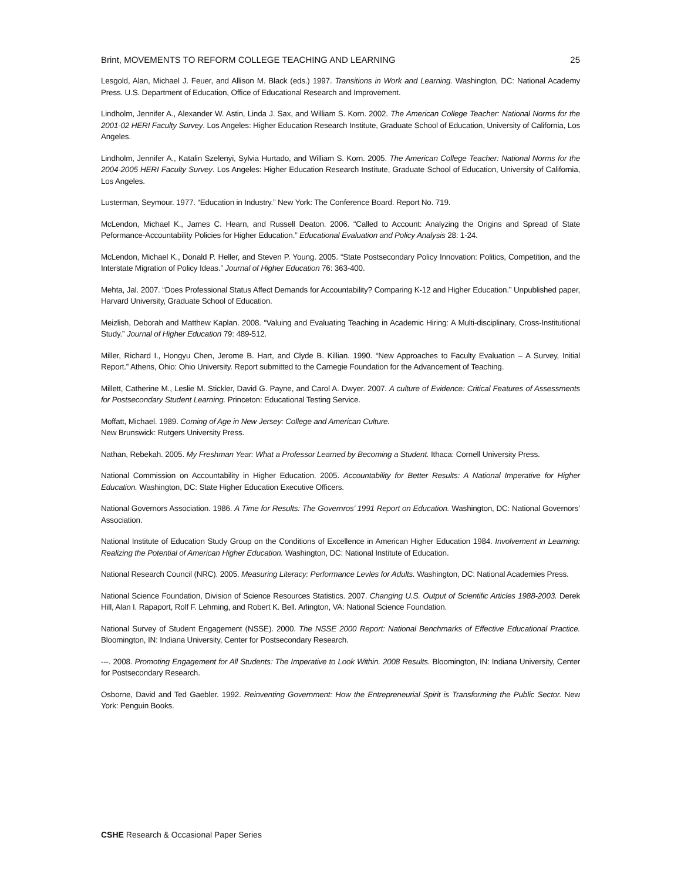Brint, MOVEMENTS TO REFORM COLLEGE TEACHING AND LEARNING 25
Lesgold, Alan, Michael J. Feuer, and Allison M. Black (eds.) 1997. Transitions in Work and Learning. Washington, DC: National Academy Press. U.S. Department of Education, Office of Educational Research and Improvement.
Lindholm, Jennifer A., Alexander W. Astin, Linda J. Sax, and William S. Korn. 2002. The American College Teacher: National Norms for the 2001-02 HERI Faculty Survey. Los Angeles: Higher Education Research Institute, Graduate School of Education, University of California, Los Angeles.
Lindholm, Jennifer A., Katalin Szelenyi, Sylvia Hurtado, and William S. Korn. 2005. The American College Teacher: National Norms for the 2004-2005 HERI Faculty Survey. Los Angeles: Higher Education Research Institute, Graduate School of Education, University of California, Los Angeles.
Lusterman, Seymour. 1977. “Education in Industry.” New York: The Conference Board. Report No. 719.
McLendon, Michael K., James C. Hearn, and Russell Deaton. 2006. “Called to Account: Analyzing the Origins and Spread of State Peformance-Accountability Policies for Higher Education.” Educational Evaluation and Policy Analysis 28: 1-24.
McLendon, Michael K., Donald P. Heller, and Steven P. Young. 2005. “State Postsecondary Policy Innovation: Politics, Competition, and the Interstate Migration of Policy Ideas.” Journal of Higher Education 76: 363-400.
Mehta, Jal. 2007. “Does Professional Status Affect Demands for Accountability? Comparing K-12 and Higher Education.” Unpublished paper, Harvard University, Graduate School of Education.
Meizlish, Deborah and Matthew Kaplan. 2008. “Valuing and Evaluating Teaching in Academic Hiring: A Multi-disciplinary, Cross-Institutional Study.” Journal of Higher Education 79: 489-512.
Miller, Richard I., Hongyu Chen, Jerome B. Hart, and Clyde B. Killian. 1990. “New Approaches to Faculty Evaluation – A Survey, Initial Report.” Athens, Ohio: Ohio University. Report submitted to the Carnegie Foundation for the Advancement of Teaching.
Millett, Catherine M., Leslie M. Stickler, David G. Payne, and Carol A. Dwyer. 2007. A culture of Evidence: Critical Features of Assessments for Postsecondary Student Learning. Princeton: Educational Testing Service.
Moffatt, Michael. 1989. Coming of Age in New Jersey: College and American Culture.
New Brunswick: Rutgers University Press.
Nathan, Rebekah. 2005. My Freshman Year: What a Professor Learned by Becoming a Student. Ithaca: Cornell University Press.
National Commission on Accountability in Higher Education. 2005. Accountability for Better Results: A National Imperative for Higher Education. Washington, DC: State Higher Education Executive Officers.
National Governors Association. 1986. A Time for Results: The Governros’ 1991 Report on Education. Washington, DC: National Governors’ Association.
National Institute of Education Study Group on the Conditions of Excellence in American Higher Education 1984. Involvement in Learning: Realizing the Potential of American Higher Education. Washington, DC: National Institute of Education.
National Research Council (NRC). 2005. Measuring Literacy: Performance Levles for Adults. Washington, DC: National Academies Press.
National Science Foundation, Division of Science Resources Statistics. 2007. Changing U.S. Output of Scientific Articles 1988-2003. Derek Hill, Alan I. Rapaport, Rolf F. Lehming, and Robert K. Bell. Arlington, VA: National Science Foundation.
National Survey of Student Engagement (NSSE). 2000. The NSSE 2000 Report: National Benchmarks of Effective Educational Practice. Bloomington, IN: Indiana University, Center for Postsecondary Research.
---. 2008. Promoting Engagement for All Students: The Imperative to Look Within. 2008 Results. Bloomington, IN: Indiana University, Center for Postsecondary Research.
Osborne, David and Ted Gaebler. 1992. Reinventing Government: How the Entrepreneurial Spirit is Transforming the Public Sector. New York: Penguin Books.
CSHE Research & Occasional Paper Series